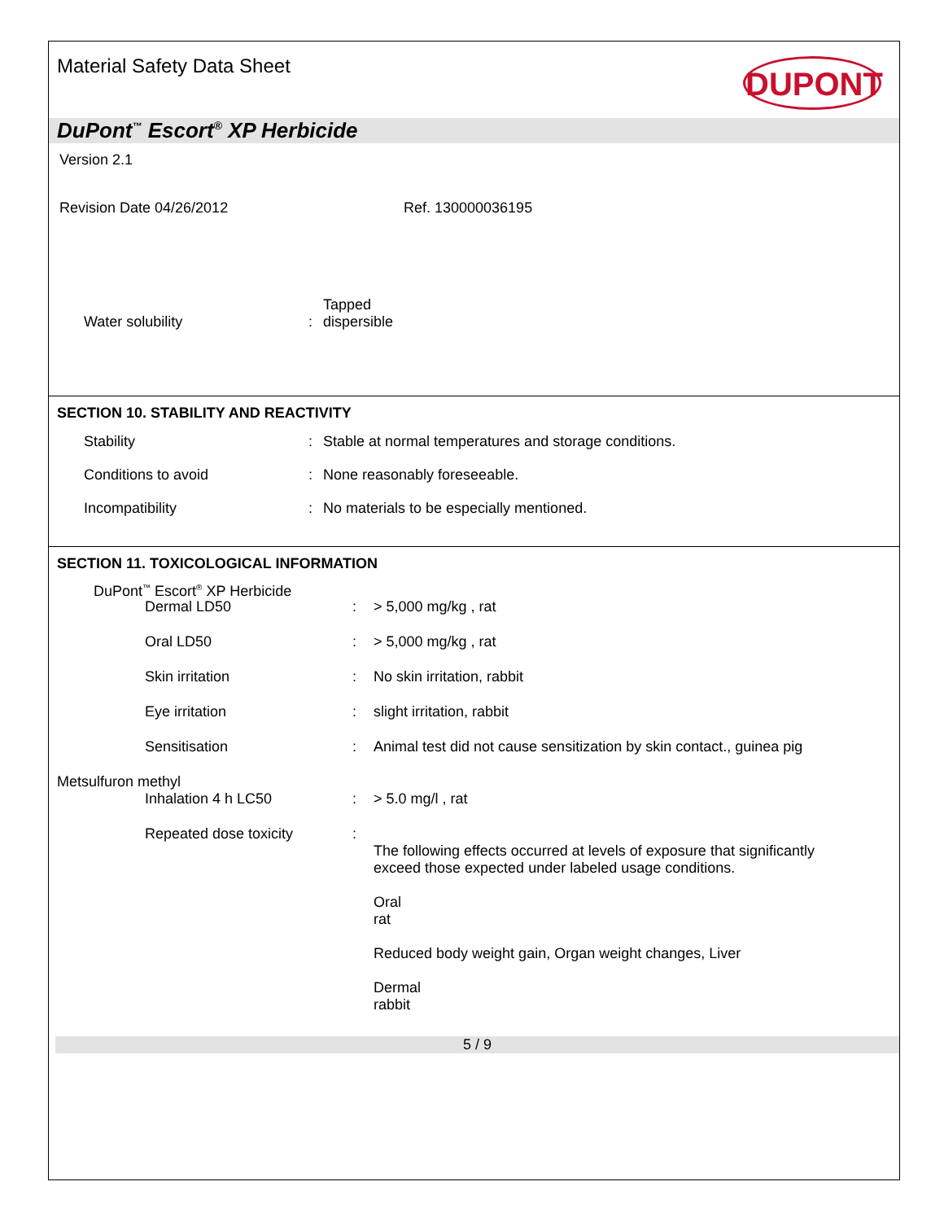Material Safety Data Sheet
DUPONT
DuPont<sup>™</sup> Escort<sup>®</sup> XP Herbicide
Version 2.1
Revision Date 04/26/2012 Ref. 130000036195
Water solubility
: Tapped
dispersible
SECTION 10. STABILITY AND REACTIVITY
Stability: Stable at normal temperatures and storage conditions.
Conditions to avoid: None reasonably foreseeable.
Incompatibility: No materials to be especially mentioned.
SECTION 11. TOXICOLOGICAL INFORMATION
DuPont<sup>™</sup> Escort<sup>®</sup> XP Herbicide
Dermal LD50: > 5,000 mg/kg , rat
Oral LD50: > 5,000 mg/kg , rat
Skin irritation: No skin irritation, rabbit
Eye irritation: slight irritation, rabbit
Sensitisation: Animal test did not cause sensitization by skin contact., guinea pig
Metsulfuron methyl
Inhalation 4 h LC50: > 5.0 mg/l , rat
Repeated dose toxicity:
The following effects occurred at levels of exposure that significantly
exceed those expected under labeled usage conditions.
Oral
rat
Reduced body weight gain, Organ weight changes, Liver
Dermal
rabbit
5 / 9